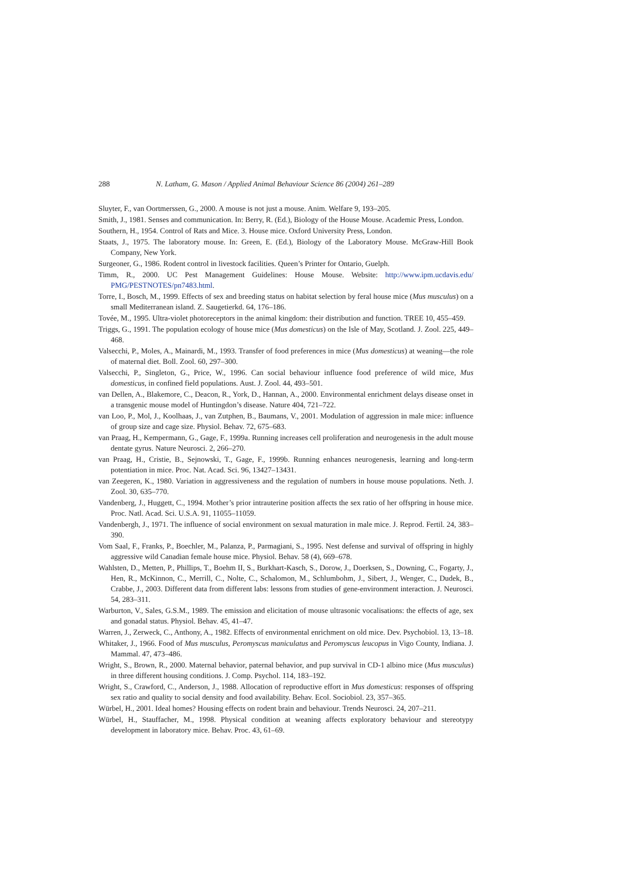288 N. Latham, G. Mason / Applied Animal Behaviour Science 86 (2004) 261–289
Sluyter, F., van Oortmerssen, G., 2000. A mouse is not just a mouse. Anim. Welfare 9, 193–205.
Smith, J., 1981. Senses and communication. In: Berry, R. (Ed.), Biology of the House Mouse. Academic Press, London.
Southern, H., 1954. Control of Rats and Mice. 3. House mice. Oxford University Press, London.
Staats, J., 1975. The laboratory mouse. In: Green, E. (Ed.), Biology of the Laboratory Mouse. McGraw-Hill Book Company, New York.
Surgeoner, G., 1986. Rodent control in livestock facilities. Queen’s Printer for Ontario, Guelph.
Timm, R., 2000. UC Pest Management Guidelines: House Mouse. Website: http://www.ipm.ucdavis.edu/ PMG/PESTNOTES/pn7483.html.
Torre, I., Bosch, M., 1999. Effects of sex and breeding status on habitat selection by feral house mice (Mus musculus) on a small Mediterranean island. Z. Saugetierkd. 64, 176–186.
Tovée, M., 1995. Ultra-violet photoreceptors in the animal kingdom: their distribution and function. TREE 10, 455–459.
Triggs, G., 1991. The population ecology of house mice (Mus domesticus) on the Isle of May, Scotland. J. Zool. 225, 449–468.
Valsecchi, P., Moles, A., Mainardi, M., 1993. Transfer of food preferences in mice (Mus domesticus) at weaning—the role of maternal diet. Boll. Zool. 60, 297–300.
Valsecchi, P., Singleton, G., Price, W., 1996. Can social behaviour influence food preference of wild mice, Mus domesticus, in confined field populations. Aust. J. Zool. 44, 493–501.
van Dellen, A., Blakemore, C., Deacon, R., York, D., Hannan, A., 2000. Environmental enrichment delays disease onset in a transgenic mouse model of Huntingdon’s disease. Nature 404, 721–722.
van Loo, P., Mol, J., Koolhaas, J., van Zutphen, B., Baumans, V., 2001. Modulation of aggression in male mice: influence of group size and cage size. Physiol. Behav. 72, 675–683.
van Praag, H., Kempermann, G., Gage, F., 1999a. Running increases cell proliferation and neurogenesis in the adult mouse dentate gyrus. Nature Neurosci. 2, 266–270.
van Praag, H., Cristie, B., Sejnowski, T., Gage, F., 1999b. Running enhances neurogenesis, learning and long-term potentiation in mice. Proc. Nat. Acad. Sci. 96, 13427–13431.
van Zeegeren, K., 1980. Variation in aggressiveness and the regulation of numbers in house mouse populations. Neth. J. Zool. 30, 635–770.
Vandenberg, J., Huggett, C., 1994. Mother’s prior intrauterine position affects the sex ratio of her offspring in house mice. Proc. Natl. Acad. Sci. U.S.A. 91, 11055–11059.
Vandenbergh, J., 1971. The influence of social environment on sexual maturation in male mice. J. Reprod. Fertil. 24, 383–390.
Vom Saal, F., Franks, P., Boechler, M., Palanza, P., Parmagiani, S., 1995. Nest defense and survival of offspring in highly aggressive wild Canadian female house mice. Physiol. Behav. 58 (4), 669–678.
Wahlsten, D., Metten, P., Phillips, T., Boehm II, S., Burkhart-Kasch, S., Dorow, J., Doerksen, S., Downing, C., Fogarty, J., Hen, R., McKinnon, C., Merrill, C., Nolte, C., Schalomon, M., Schlumbohm, J., Sibert, J., Wenger, C., Dudek, B., Crabbe, J., 2003. Different data from different labs: lessons from studies of gene-environment interaction. J. Neurosci. 54, 283–311.
Warburton, V., Sales, G.S.M., 1989. The emission and elicitation of mouse ultrasonic vocalisations: the effects of age, sex and gonadal status. Physiol. Behav. 45, 41–47.
Warren, J., Zerweck, C., Anthony, A., 1982. Effects of environmental enrichment on old mice. Dev. Psychobiol. 13, 13–18.
Whitaker, J., 1966. Food of Mus musculus, Peromyscus maniculatus and Peromyscus leucopus in Vigo County, Indiana. J. Mammal. 47, 473–486.
Wright, S., Brown, R., 2000. Maternal behavior, paternal behavior, and pup survival in CD-1 albino mice (Mus musculus) in three different housing conditions. J. Comp. Psychol. 114, 183–192.
Wright, S., Crawford, C., Anderson, J., 1988. Allocation of reproductive effort in Mus domesticus: responses of offspring sex ratio and quality to social density and food availability. Behav. Ecol. Sociobiol. 23, 357–365.
Würbel, H., 2001. Ideal homes? Housing effects on rodent brain and behaviour. Trends Neurosci. 24, 207–211.
Würbel, H., Stauffacher, M., 1998. Physical condition at weaning affects exploratory behaviour and stereotypy development in laboratory mice. Behav. Proc. 43, 61–69.